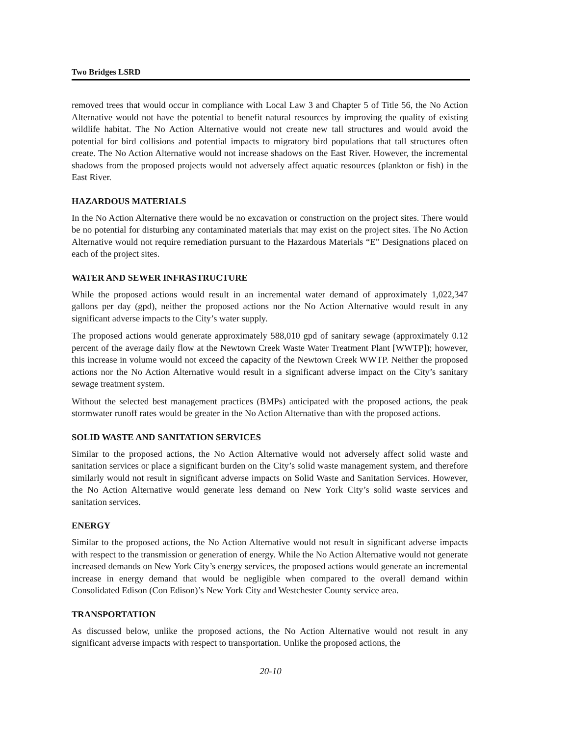Two Bridges LSRD
removed trees that would occur in compliance with Local Law 3 and Chapter 5 of Title 56, the No Action Alternative would not have the potential to benefit natural resources by improving the quality of existing wildlife habitat. The No Action Alternative would not create new tall structures and would avoid the potential for bird collisions and potential impacts to migratory bird populations that tall structures often create. The No Action Alternative would not increase shadows on the East River. However, the incremental shadows from the proposed projects would not adversely affect aquatic resources (plankton or fish) in the East River.
HAZARDOUS MATERIALS
In the No Action Alternative there would be no excavation or construction on the project sites. There would be no potential for disturbing any contaminated materials that may exist on the project sites. The No Action Alternative would not require remediation pursuant to the Hazardous Materials “E” Designations placed on each of the project sites.
WATER AND SEWER INFRASTRUCTURE
While the proposed actions would result in an incremental water demand of approximately 1,022,347 gallons per day (gpd), neither the proposed actions nor the No Action Alternative would result in any significant adverse impacts to the City’s water supply.
The proposed actions would generate approximately 588,010 gpd of sanitary sewage (approximately 0.12 percent of the average daily flow at the Newtown Creek Waste Water Treatment Plant [WWTP]); however, this increase in volume would not exceed the capacity of the Newtown Creek WWTP. Neither the proposed actions nor the No Action Alternative would result in a significant adverse impact on the City’s sanitary sewage treatment system.
Without the selected best management practices (BMPs) anticipated with the proposed actions, the peak stormwater runoff rates would be greater in the No Action Alternative than with the proposed actions.
SOLID WASTE AND SANITATION SERVICES
Similar to the proposed actions, the No Action Alternative would not adversely affect solid waste and sanitation services or place a significant burden on the City’s solid waste management system, and therefore similarly would not result in significant adverse impacts on Solid Waste and Sanitation Services. However, the No Action Alternative would generate less demand on New York City’s solid waste services and sanitation services.
ENERGY
Similar to the proposed actions, the No Action Alternative would not result in significant adverse impacts with respect to the transmission or generation of energy. While the No Action Alternative would not generate increased demands on New York City’s energy services, the proposed actions would generate an incremental increase in energy demand that would be negligible when compared to the overall demand within Consolidated Edison (Con Edison)’s New York City and Westchester County service area.
TRANSPORTATION
As discussed below, unlike the proposed actions, the No Action Alternative would not result in any significant adverse impacts with respect to transportation. Unlike the proposed actions, the
20-10